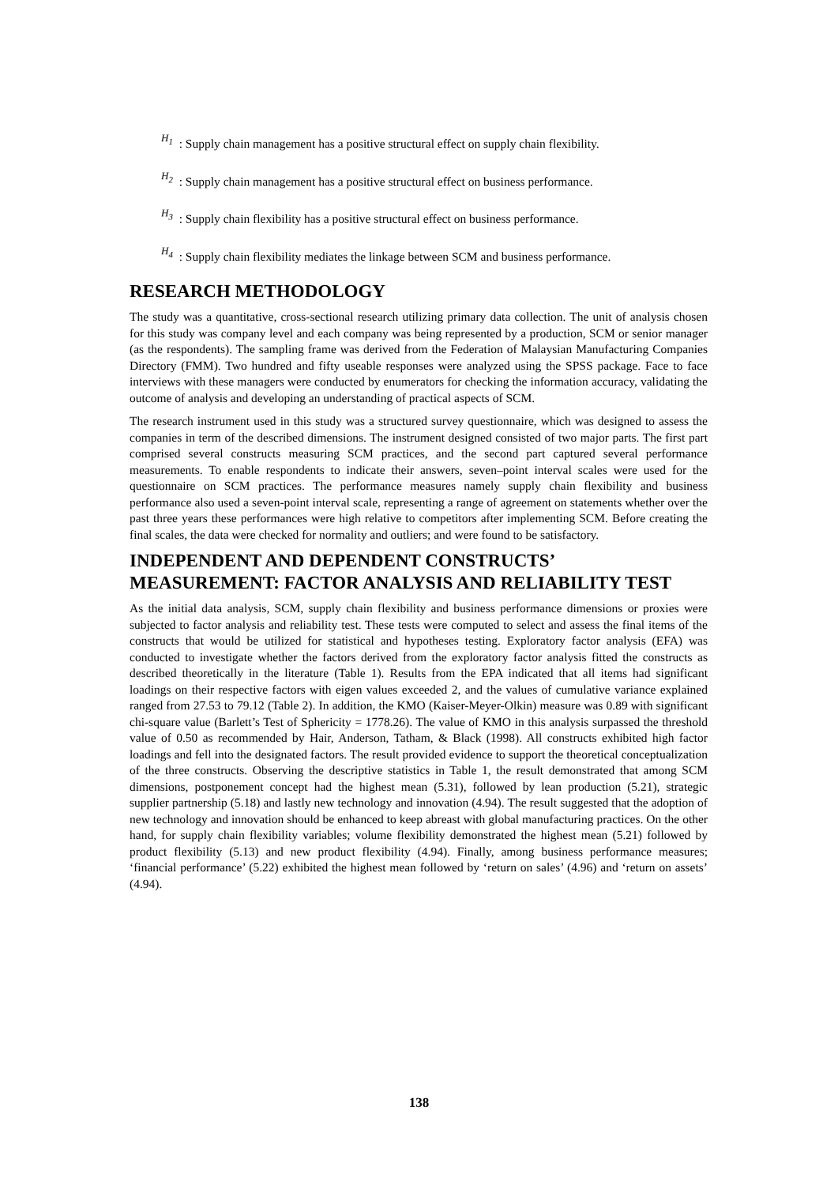H<sub>1</sub> : Supply chain management has a positive structural effect on supply chain flexibility.
H<sub>2</sub> : Supply chain management has a positive structural effect on business performance.
H<sub>3</sub> : Supply chain flexibility has a positive structural effect on business performance.
H<sub>4</sub> : Supply chain flexibility mediates the linkage between SCM and business performance.
RESEARCH METHODOLOGY
The study was a quantitative, cross-sectional research utilizing primary data collection. The unit of analysis chosen for this study was company level and each company was being represented by a production, SCM or senior manager (as the respondents). The sampling frame was derived from the Federation of Malaysian Manufacturing Companies Directory (FMM). Two hundred and fifty useable responses were analyzed using the SPSS package. Face to face interviews with these managers were conducted by enumerators for checking the information accuracy, validating the outcome of analysis and developing an understanding of practical aspects of SCM.
The research instrument used in this study was a structured survey questionnaire, which was designed to assess the companies in term of the described dimensions. The instrument designed consisted of two major parts. The first part comprised several constructs measuring SCM practices, and the second part captured several performance measurements. To enable respondents to indicate their answers, seven–point interval scales were used for the questionnaire on SCM practices. The performance measures namely supply chain flexibility and business performance also used a seven-point interval scale, representing a range of agreement on statements whether over the past three years these performances were high relative to competitors after implementing SCM. Before creating the final scales, the data were checked for normality and outliers; and were found to be satisfactory.
INDEPENDENT AND DEPENDENT CONSTRUCTS’ MEASUREMENT: FACTOR ANALYSIS AND RELIABILITY TEST
As the initial data analysis, SCM, supply chain flexibility and business performance dimensions or proxies were subjected to factor analysis and reliability test. These tests were computed to select and assess the final items of the constructs that would be utilized for statistical and hypotheses testing. Exploratory factor analysis (EFA) was conducted to investigate whether the factors derived from the exploratory factor analysis fitted the constructs as described theoretically in the literature (Table 1). Results from the EPA indicated that all items had significant loadings on their respective factors with eigen values exceeded 2, and the values of cumulative variance explained ranged from 27.53 to 79.12 (Table 2). In addition, the KMO (Kaiser-Meyer-Olkin) measure was 0.89 with significant chi-square value (Barlett’s Test of Sphericity = 1778.26). The value of KMO in this analysis surpassed the threshold value of 0.50 as recommended by Hair, Anderson, Tatham, & Black (1998). All constructs exhibited high factor loadings and fell into the designated factors. The result provided evidence to support the theoretical conceptualization of the three constructs. Observing the descriptive statistics in Table 1, the result demonstrated that among SCM dimensions, postponement concept had the highest mean (5.31), followed by lean production (5.21), strategic supplier partnership (5.18) and lastly new technology and innovation (4.94). The result suggested that the adoption of new technology and innovation should be enhanced to keep abreast with global manufacturing practices. On the other hand, for supply chain flexibility variables; volume flexibility demonstrated the highest mean (5.21) followed by product flexibility (5.13) and new product flexibility (4.94). Finally, among business performance measures; ‘financial performance’ (5.22) exhibited the highest mean followed by ‘return on sales’ (4.96) and ‘return on assets’ (4.94).
138